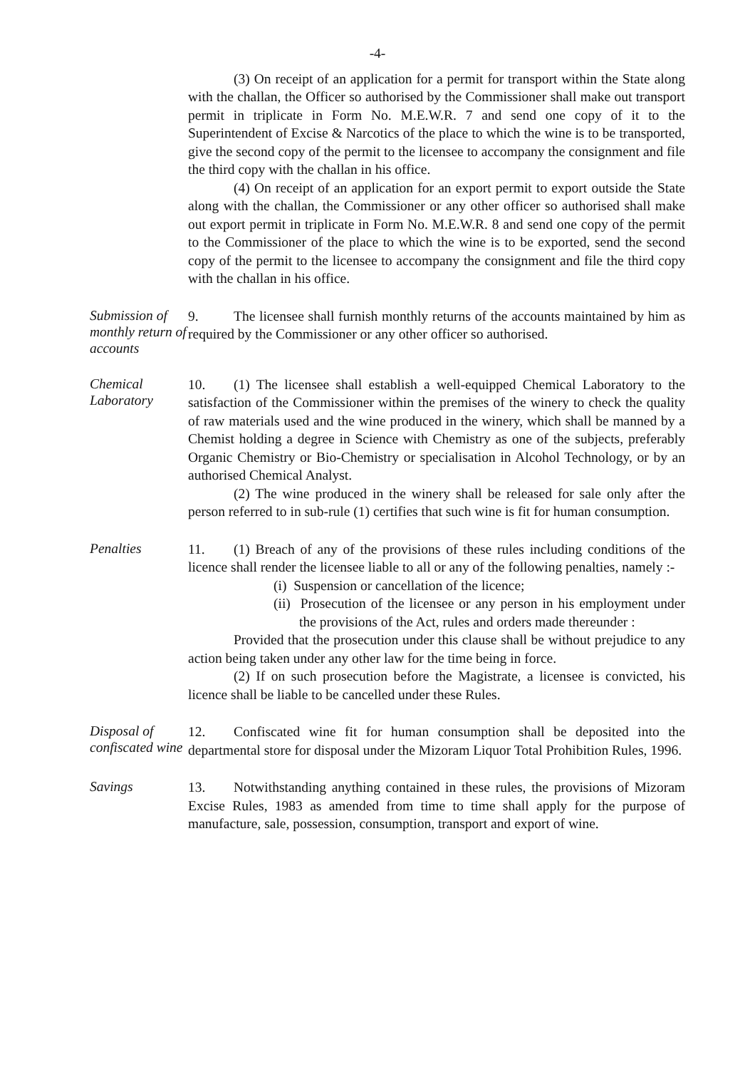-4-
(3) On receipt of an application for a permit for transport within the State along with the challan, the Officer so authorised by the Commissioner shall make out transport permit in triplicate in Form No. M.E.W.R. 7 and send one copy of it to the Superintendent of Excise & Narcotics of the place to which the wine is to be transported, give the second copy of the permit to the licensee to accompany the consignment and file the third copy with the challan in his office.
(4) On receipt of an application for an export permit to export outside the State along with the challan, the Commissioner or any other officer so authorised shall make out export permit in triplicate in Form No. M.E.W.R. 8 and send one copy of the permit to the Commissioner of the place to which the wine is to be exported, send the second copy of the permit to the licensee to accompany the consignment and file the third copy with the challan in his office.
Submission of monthly return of accounts
9. The licensee shall furnish monthly returns of the accounts maintained by him as required by the Commissioner or any other officer so authorised.
Chemical Laboratory
10. (1) The licensee shall establish a well-equipped Chemical Laboratory to the satisfaction of the Commissioner within the premises of the winery to check the quality of raw materials used and the wine produced in the winery, which shall be manned by a Chemist holding a degree in Science with Chemistry as one of the subjects, preferably Organic Chemistry or Bio-Chemistry or specialisation in Alcohol Technology, or by an authorised Chemical Analyst.
(2) The wine produced in the winery shall be released for sale only after the person referred to in sub-rule (1) certifies that such wine is fit for human consumption.
Penalties
11. (1) Breach of any of the provisions of these rules including conditions of the licence shall render the licensee liable to all or any of the following penalties, namely :-
(i) Suspension or cancellation of the licence;
(ii) Prosecution of the licensee or any person in his employment under the provisions of the Act, rules and orders made thereunder :
Provided that the prosecution under this clause shall be without prejudice to any action being taken under any other law for the time being in force.
(2) If on such prosecution before the Magistrate, a licensee is convicted, his licence shall be liable to be cancelled under these Rules.
Disposal of confiscated wine
12. Confiscated wine fit for human consumption shall be deposited into the departmental store for disposal under the Mizoram Liquor Total Prohibition Rules, 1996.
Savings
13. Notwithstanding anything contained in these rules, the provisions of Mizoram Excise Rules, 1983 as amended from time to time shall apply for the purpose of manufacture, sale, possession, consumption, transport and export of wine.